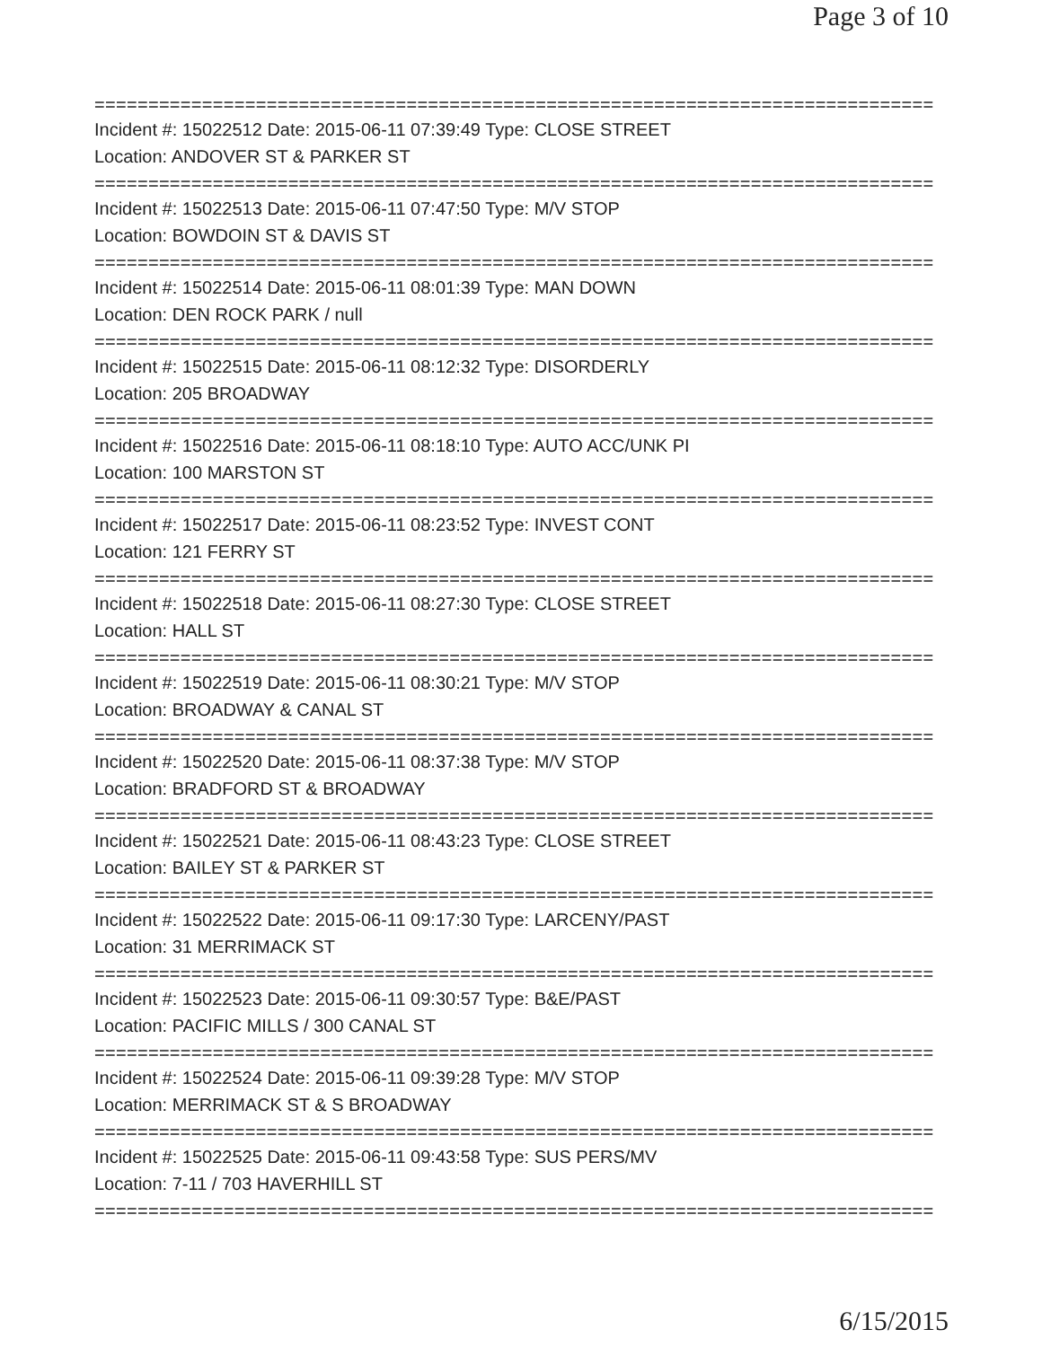Page 3 of 10
==============================================================================
Incident #: 15022512 Date: 2015-06-11 07:39:49 Type: CLOSE STREET
Location: ANDOVER ST & PARKER ST
==============================================================================
Incident #: 15022513 Date: 2015-06-11 07:47:50 Type: M/V STOP
Location: BOWDOIN ST & DAVIS ST
==============================================================================
Incident #: 15022514 Date: 2015-06-11 08:01:39 Type: MAN DOWN
Location: DEN ROCK PARK / null
==============================================================================
Incident #: 15022515 Date: 2015-06-11 08:12:32 Type: DISORDERLY
Location: 205 BROADWAY
==============================================================================
Incident #: 15022516 Date: 2015-06-11 08:18:10 Type: AUTO ACC/UNK PI
Location: 100 MARSTON ST
==============================================================================
Incident #: 15022517 Date: 2015-06-11 08:23:52 Type: INVEST CONT
Location: 121 FERRY ST
==============================================================================
Incident #: 15022518 Date: 2015-06-11 08:27:30 Type: CLOSE STREET
Location: HALL ST
==============================================================================
Incident #: 15022519 Date: 2015-06-11 08:30:21 Type: M/V STOP
Location: BROADWAY & CANAL ST
==============================================================================
Incident #: 15022520 Date: 2015-06-11 08:37:38 Type: M/V STOP
Location: BRADFORD ST & BROADWAY
==============================================================================
Incident #: 15022521 Date: 2015-06-11 08:43:23 Type: CLOSE STREET
Location: BAILEY ST & PARKER ST
==============================================================================
Incident #: 15022522 Date: 2015-06-11 09:17:30 Type: LARCENY/PAST
Location: 31 MERRIMACK ST
==============================================================================
Incident #: 15022523 Date: 2015-06-11 09:30:57 Type: B&E/PAST
Location: PACIFIC MILLS / 300 CANAL ST
==============================================================================
Incident #: 15022524 Date: 2015-06-11 09:39:28 Type: M/V STOP
Location: MERRIMACK ST & S BROADWAY
==============================================================================
Incident #: 15022525 Date: 2015-06-11 09:43:58 Type: SUS PERS/MV
Location: 7-11 / 703 HAVERHILL ST
==============================================================================
6/15/2015